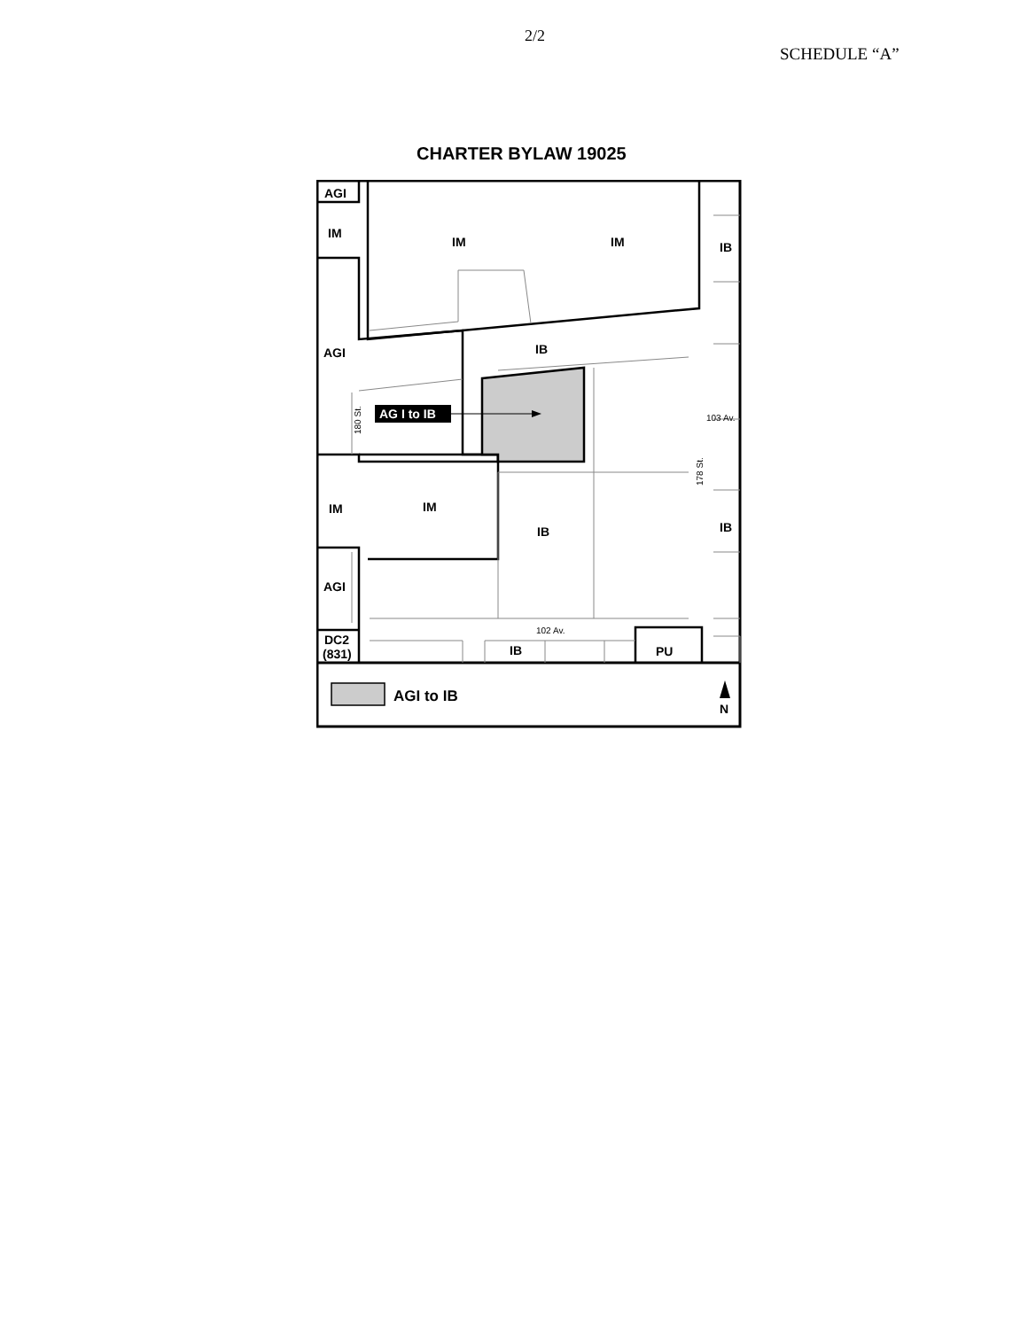2/2
SCHEDULE “A”
CHARTER BYLAW 19025
AG I to IB
AGI
IM
IM
IM
IB
IB
AGI
103 Av.
180 St.
178 St.
IM
IM
IB
IB
AGI
102 Av.
DC2
(831)
IB
PU
AGI to IB
N